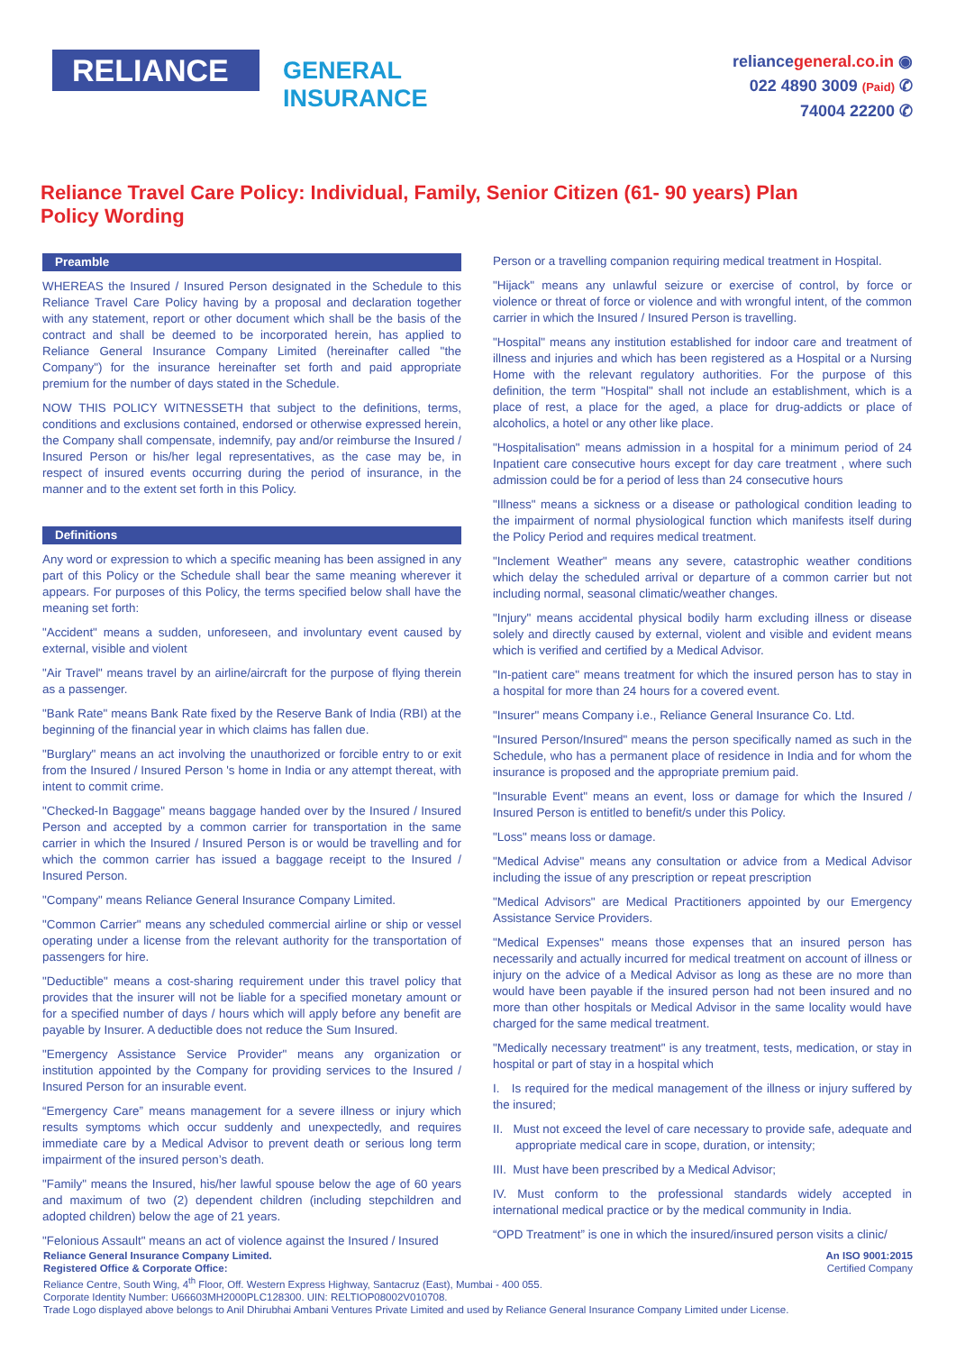RELIANCE
GENERAL
INSURANCE
reliancegeneral.co.in ◉
022 4890 3009 (Paid) ✆
74004 22200 ✆
Reliance Travel Care Policy: Individual, Family, Senior Citizen (61- 90 years) Plan
Policy Wording
Preamble
WHEREAS the Insured / Insured Person designated in the Schedule to this Reliance Travel Care Policy having by a proposal and declaration together with any statement, report or other document which shall be the basis of the contract and shall be deemed to be incorporated herein, has applied to Reliance General Insurance Company Limited (hereinafter called "the Company") for the insurance hereinafter set forth and paid appropriate premium for the number of days stated in the Schedule.
NOW THIS POLICY WITNESSETH that subject to the definitions, terms, conditions and exclusions contained, endorsed or otherwise expressed herein, the Company shall compensate, indemnify, pay and/or reimburse the Insured / Insured Person or his/her legal representatives, as the case may be, in respect of insured events occurring during the period of insurance, in the manner and to the extent set forth in this Policy.
Definitions
Any word or expression to which a specific meaning has been assigned in any part of this Policy or the Schedule shall bear the same meaning wherever it appears. For purposes of this Policy, the terms specified below shall have the meaning set forth:
"Accident" means a sudden, unforeseen, and involuntary event caused by external, visible and violent
"Air Travel" means travel by an airline/aircraft for the purpose of flying therein as a passenger.
"Bank Rate" means Bank Rate fixed by the Reserve Bank of India (RBI) at the beginning of the financial year in which claims has fallen due.
"Burglary" means an act involving the unauthorized or forcible entry to or exit from the Insured / Insured Person 's home in India or any attempt thereat, with intent to commit crime.
"Checked-In Baggage" means baggage handed over by the Insured / Insured Person and accepted by a common carrier for transportation in the same carrier in which the Insured / Insured Person is or would be travelling and for which the common carrier has issued a baggage receipt to the Insured / Insured Person.
"Company" means Reliance General Insurance Company Limited.
"Common Carrier" means any scheduled commercial airline or ship or vessel operating under a license from the relevant authority for the transportation of passengers for hire.
"Deductible" means a cost-sharing requirement under this travel policy that provides that the insurer will not be liable for a specified monetary amount or for a specified number of days / hours which will apply before any benefit are payable by Insurer. A deductible does not reduce the Sum Insured.
"Emergency Assistance Service Provider" means any organization or institution appointed by the Company for providing services to the Insured / Insured Person for an insurable event.
“Emergency Care” means management for a severe illness or injury which results symptoms which occur suddenly and unexpectedly, and requires immediate care by a Medical Advisor to prevent death or serious long term impairment of the insured person’s death.
"Family" means the Insured, his/her lawful spouse below the age of 60 years and maximum of two (2) dependent children (including stepchildren and adopted children) below the age of 21 years.
"Felonious Assault" means an act of violence against the Insured / Insured
Person or a travelling companion requiring medical treatment in Hospital.
"Hijack" means any unlawful seizure or exercise of control, by force or violence or threat of force or violence and with wrongful intent, of the common carrier in which the Insured / Insured Person is travelling.
"Hospital" means any institution established for indoor care and treatment of illness and injuries and which has been registered as a Hospital or a Nursing Home with the relevant regulatory authorities. For the purpose of this definition, the term "Hospital" shall not include an establishment, which is a place of rest, a place for the aged, a place for drug-addicts or place of alcoholics, a hotel or any other like place.
"Hospitalisation" means admission in a hospital for a minimum period of 24 Inpatient care consecutive hours except for day care treatment , where such admission could be for a period of less than 24 consecutive hours
"Illness" means a sickness or a disease or pathological condition leading to the impairment of normal physiological function which manifests itself during the Policy Period and requires medical treatment.
"Inclement Weather" means any severe, catastrophic weather conditions which delay the scheduled arrival or departure of a common carrier but not including normal, seasonal climatic/weather changes.
"Injury" means accidental physical bodily harm excluding illness or disease solely and directly caused by external, violent and visible and evident means which is verified and certified by a Medical Advisor.
"In-patient care" means treatment for which the insured person has to stay in a hospital for more than 24 hours for a covered event.
"Insurer" means Company i.e., Reliance General Insurance Co. Ltd.
"Insured Person/Insured" means the person specifically named as such in the Schedule, who has a permanent place of residence in India and for whom the insurance is proposed and the appropriate premium paid.
"Insurable Event" means an event, loss or damage for which the Insured / Insured Person is entitled to benefit/s under this Policy.
"Loss" means loss or damage.
"Medical Advise" means any consultation or advice from a Medical Advisor including the issue of any prescription or repeat prescription
"Medical Advisors" are Medical Practitioners appointed by our Emergency Assistance Service Providers.
"Medical Expenses" means those expenses that an insured person has necessarily and actually incurred for medical treatment on account of illness or injury on the advice of a Medical Advisor as long as these are no more than would have been payable if the insured person had not been insured and no more than other hospitals or Medical Advisor in the same locality would have charged for the same medical treatment.
"Medically necessary treatment" is any treatment, tests, medication, or stay in hospital or part of stay in a hospital which
I. Is required for the medical management of the illness or injury suffered by the insured;
II. Must not exceed the level of care necessary to provide safe, adequate and appropriate medical care in scope, duration, or intensity;
III. Must have been prescribed by a Medical Advisor;
IV. Must conform to the professional standards widely accepted in international medical practice or by the medical community in India.
“OPD Treatment” is one in which the insured/insured person visits a clinic/
Reliance General Insurance Company Limited.
An ISO 9001:2015
Registered Office & Corporate Office:
Reliance Centre, South Wing, 4<sup>th</sup> Floor, Off. Western Express Highway, Santacruz (East), Mumbai - 400 055.
Corporate Identity Number: U66603MH2000PLC128300. UIN: RELTIOP08002V010708.
Trade Logo displayed above belongs to Anil Dhirubhai Ambani Ventures Private Limited and used by Reliance General Insurance Company Limited under License.
Certified Company